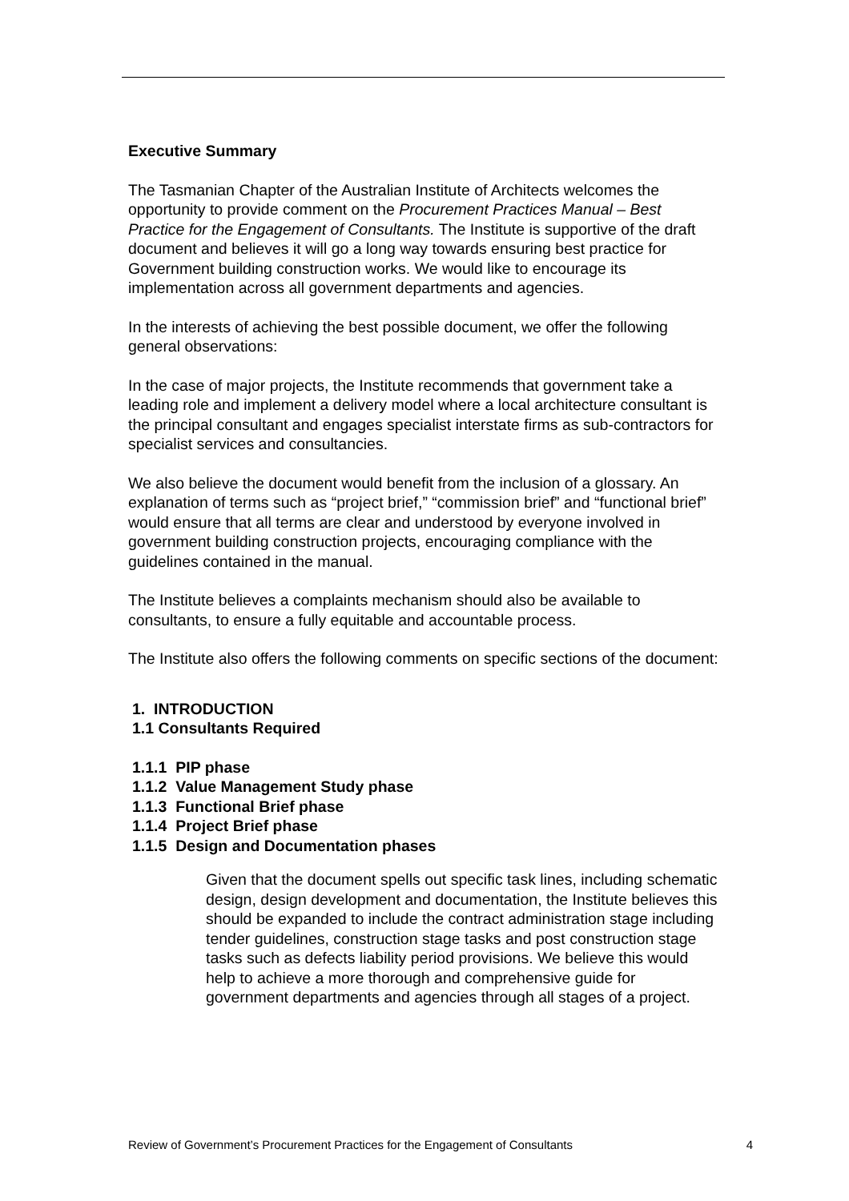Executive Summary
The Tasmanian Chapter of the Australian Institute of Architects welcomes the opportunity to provide comment on the Procurement Practices Manual – Best Practice for the Engagement of Consultants. The Institute is supportive of the draft document and believes it will go a long way towards ensuring best practice for Government building construction works. We would like to encourage its implementation across all government departments and agencies.
In the interests of achieving the best possible document, we offer the following general observations:
In the case of major projects, the Institute recommends that government take a leading role and implement a delivery model where a local architecture consultant is the principal consultant and engages specialist interstate firms as sub-contractors for specialist services and consultancies.
We also believe the document would benefit from the inclusion of a glossary. An explanation of terms such as “project brief,” “commission brief” and “functional brief” would ensure that all terms are clear and understood by everyone involved in government building construction projects, encouraging compliance with the guidelines contained in the manual.
The Institute believes a complaints mechanism should also be available to consultants, to ensure a fully equitable and accountable process.
The Institute also offers the following comments on specific sections of the document:
1. INTRODUCTION
1.1 Consultants Required
1.1.1 PIP phase
1.1.2 Value Management Study phase
1.1.3 Functional Brief phase
1.1.4 Project Brief phase
1.1.5 Design and Documentation phases
Given that the document spells out specific task lines, including schematic design, design development and documentation, the Institute believes this should be expanded to include the contract administration stage including tender guidelines, construction stage tasks and post construction stage tasks such as defects liability period provisions. We believe this would help to achieve a more thorough and comprehensive guide for government departments and agencies through all stages of a project.
Review of Government’s Procurement Practices for the Engagement of Consultants 4